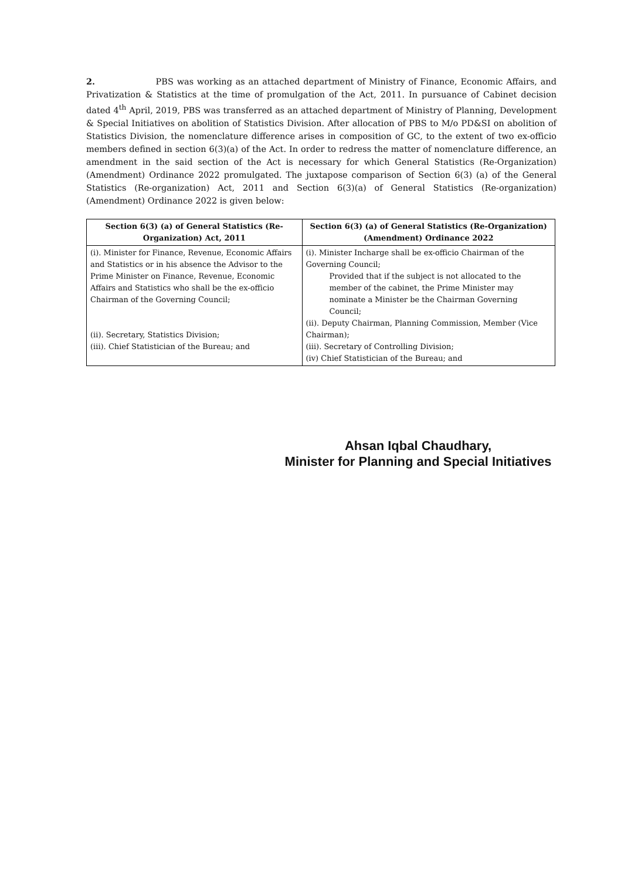2. PBS was working as an attached department of Ministry of Finance, Economic Affairs, and Privatization & Statistics at the time of promulgation of the Act, 2011. In pursuance of Cabinet decision dated 4<sup>th</sup> April, 2019, PBS was transferred as an attached department of Ministry of Planning, Development & Special Initiatives on abolition of Statistics Division. After allocation of PBS to M/o PD&SI on abolition of Statistics Division, the nomenclature difference arises in composition of GC, to the extent of two ex-officio members defined in section 6(3)(a) of the Act. In order to redress the matter of nomenclature difference, an amendment in the said section of the Act is necessary for which General Statistics (Re-Organization) (Amendment) Ordinance 2022 promulgated. The juxtapose comparison of Section 6(3) (a) of the General Statistics (Re-organization) Act, 2011 and Section 6(3)(a) of General Statistics (Re-organization) (Amendment) Ordinance 2022 is given below:
| Section 6(3) (a) of General Statistics (Re-Organization) Act, 2011 | Section 6(3) (a) of General Statistics (Re-Organization) (Amendment) Ordinance 2022 |
| --- | --- |
| (i). Minister for Finance, Revenue, Economic Affairs and Statistics or in his absence the Advisor to the Prime Minister on Finance, Revenue, Economic Affairs and Statistics who shall be the ex-officio Chairman of the Governing Council; (ii). Secretary, Statistics Division; (iii). Chief Statistician of the Bureau; and | (i). Minister Incharge shall be ex-officio Chairman of the Governing Council; Provided that if the subject is not allocated to the member of the cabinet, the Prime Minister may nominate a Minister be the Chairman Governing Council; (ii). Deputy Chairman, Planning Commission, Member (Vice Chairman); (iii). Secretary of Controlling Division; (iv) Chief Statistician of the Bureau; and |
Ahsan Iqbal Chaudhary,
Minister for Planning and Special Initiatives